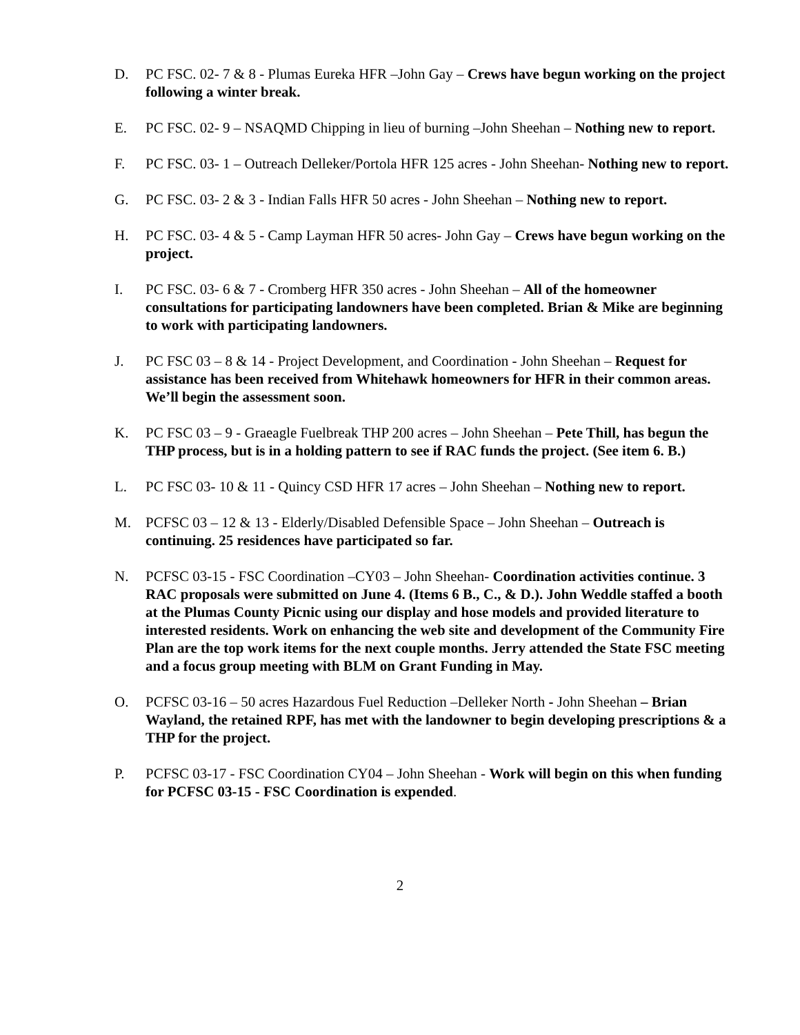D. PC FSC. 02- 7 & 8 - Plumas Eureka HFR –John Gay – Crews have begun working on the project following a winter break.
E. PC FSC. 02- 9 – NSAQMD Chipping in lieu of burning –John Sheehan – Nothing new to report.
F. PC FSC. 03- 1 – Outreach Delleker/Portola HFR 125 acres - John Sheehan- Nothing new to report.
G. PC FSC. 03- 2 & 3 - Indian Falls HFR 50 acres - John Sheehan – Nothing new to report.
H. PC FSC. 03- 4 & 5 - Camp Layman HFR 50 acres- John Gay – Crews have begun working on the project.
I. PC FSC. 03- 6 & 7 - Cromberg HFR 350 acres - John Sheehan – All of the homeowner consultations for participating landowners have been completed. Brian & Mike are beginning to work with participating landowners.
J. PC FSC 03 – 8 & 14 - Project Development, and Coordination - John Sheehan – Request for assistance has been received from Whitehawk homeowners for HFR in their common areas. We’ll begin the assessment soon.
K. PC FSC 03 – 9 - Graeagle Fuelbreak THP 200 acres – John Sheehan – Pete Thill, has begun the THP process, but is in a holding pattern to see if RAC funds the project. (See item 6. B.)
L. PC FSC 03- 10 & 11 - Quincy CSD HFR 17 acres – John Sheehan – Nothing new to report.
M. PCFSC 03 – 12 & 13 - Elderly/Disabled Defensible Space – John Sheehan – Outreach is continuing. 25 residences have participated so far.
N. PCFSC 03-15 - FSC Coordination –CY03 – John Sheehan- Coordination activities continue. 3 RAC proposals were submitted on June 4. (Items 6 B., C., & D.). John Weddle staffed a booth at the Plumas County Picnic using our display and hose models and provided literature to interested residents. Work on enhancing the web site and development of the Community Fire Plan are the top work items for the next couple months. Jerry attended the State FSC meeting and a focus group meeting with BLM on Grant Funding in May.
O. PCFSC 03-16 – 50 acres Hazardous Fuel Reduction –Delleker North - John Sheehan – Brian Wayland, the retained RPF, has met with the landowner to begin developing prescriptions & a THP for the project.
P. PCFSC 03-17 - FSC Coordination CY04 – John Sheehan - Work will begin on this when funding for PCFSC 03-15 - FSC Coordination is expended.
2